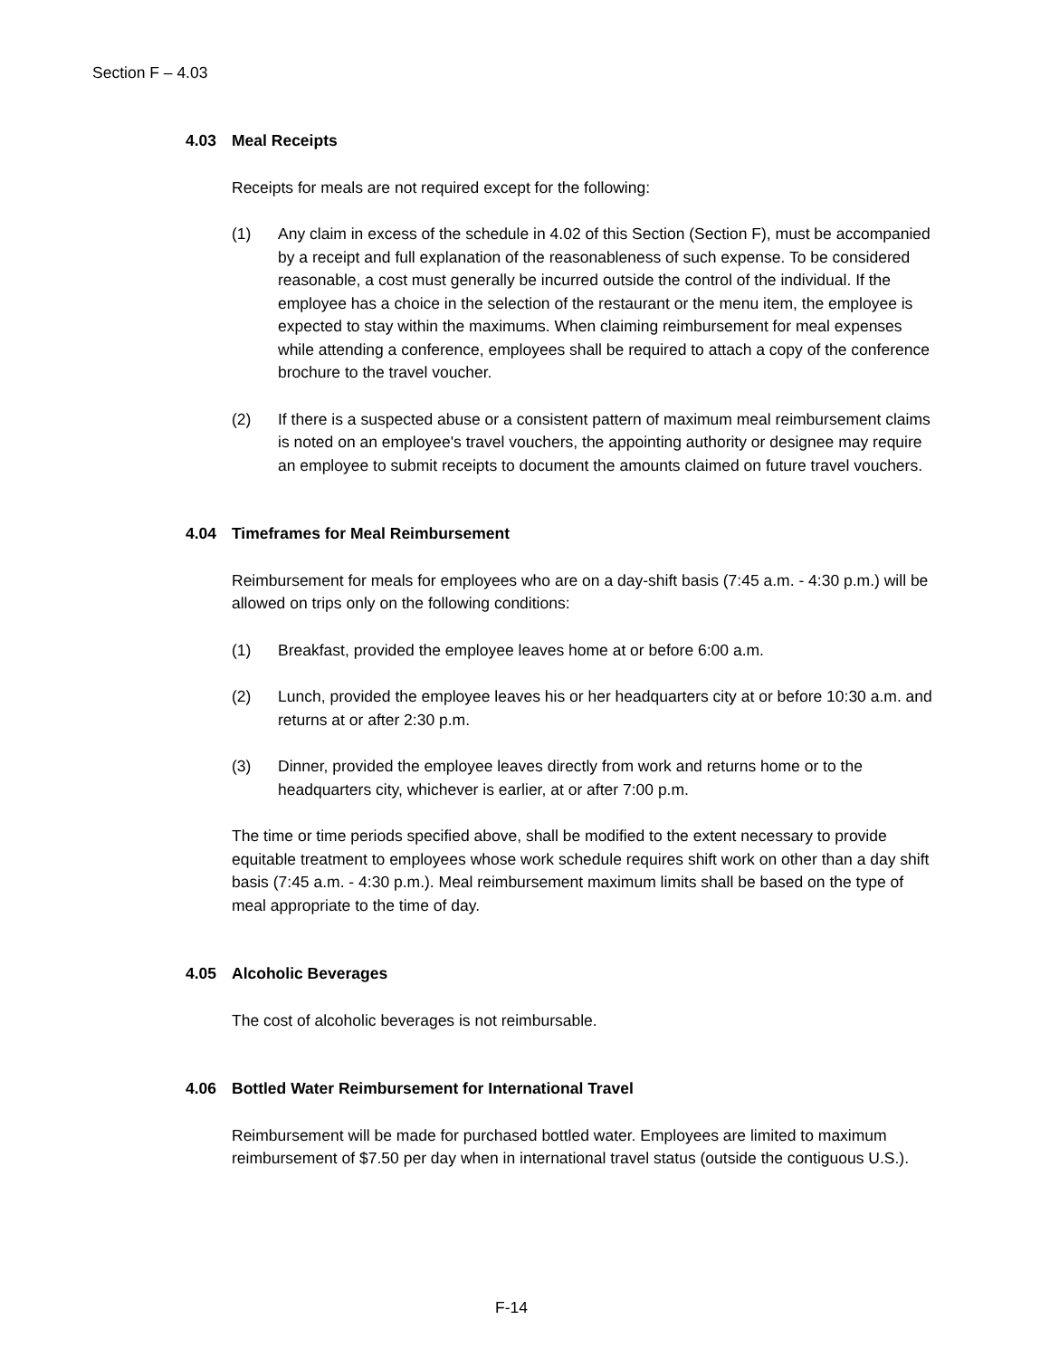Section F – 4.03
4.03 Meal Receipts
Receipts for meals are not required except for the following:
(1) Any claim in excess of the schedule in 4.02 of this Section (Section F), must be accompanied by a receipt and full explanation of the reasonableness of such expense. To be considered reasonable, a cost must generally be incurred outside the control of the individual. If the employee has a choice in the selection of the restaurant or the menu item, the employee is expected to stay within the maximums. When claiming reimbursement for meal expenses while attending a conference, employees shall be required to attach a copy of the conference brochure to the travel voucher.
(2) If there is a suspected abuse or a consistent pattern of maximum meal reimbursement claims is noted on an employee's travel vouchers, the appointing authority or designee may require an employee to submit receipts to document the amounts claimed on future travel vouchers.
4.04 Timeframes for Meal Reimbursement
Reimbursement for meals for employees who are on a day-shift basis (7:45 a.m. - 4:30 p.m.) will be allowed on trips only on the following conditions:
(1) Breakfast, provided the employee leaves home at or before 6:00 a.m.
(2) Lunch, provided the employee leaves his or her headquarters city at or before 10:30 a.m. and returns at or after 2:30 p.m.
(3) Dinner, provided the employee leaves directly from work and returns home or to the headquarters city, whichever is earlier, at or after 7:00 p.m.
The time or time periods specified above, shall be modified to the extent necessary to provide equitable treatment to employees whose work schedule requires shift work on other than a day shift basis (7:45 a.m. - 4:30 p.m.). Meal reimbursement maximum limits shall be based on the type of meal appropriate to the time of day.
4.05 Alcoholic Beverages
The cost of alcoholic beverages is not reimbursable.
4.06 Bottled Water Reimbursement for International Travel
Reimbursement will be made for purchased bottled water. Employees are limited to maximum reimbursement of $7.50 per day when in international travel status (outside the contiguous U.S.).
F-14